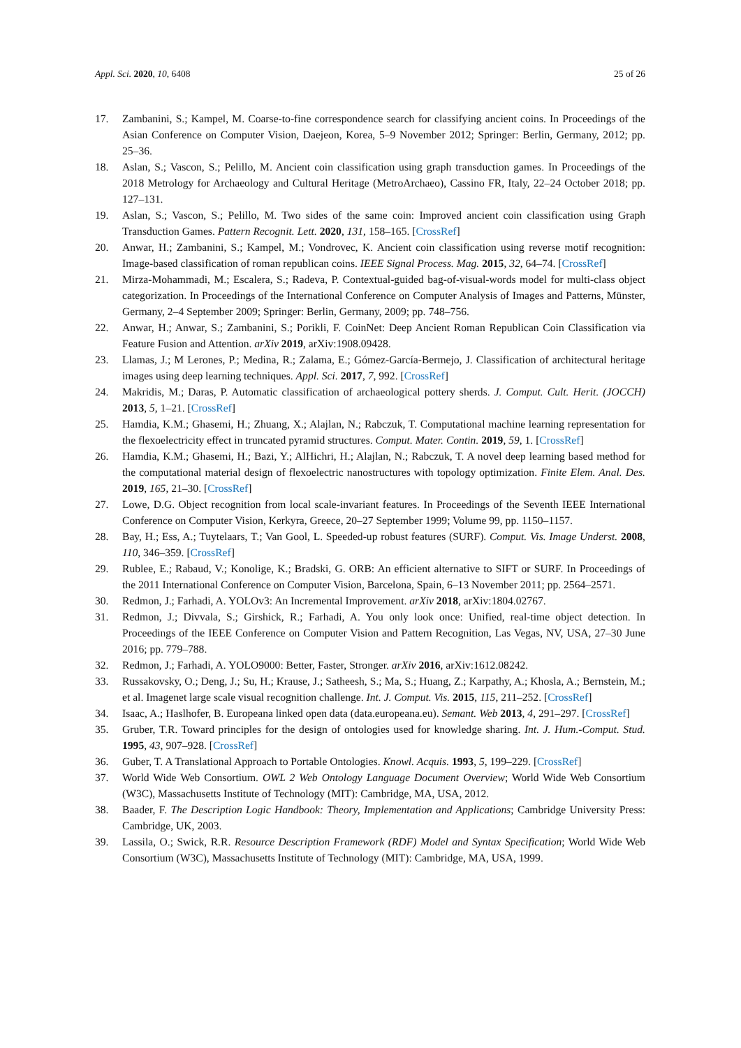Appl. Sci. 2020, 10, 6408 25 of 26
17. Zambanini, S.; Kampel, M. Coarse-to-fine correspondence search for classifying ancient coins. In Proceedings of the Asian Conference on Computer Vision, Daejeon, Korea, 5–9 November 2012; Springer: Berlin, Germany, 2012; pp. 25–36.
18. Aslan, S.; Vascon, S.; Pelillo, M. Ancient coin classification using graph transduction games. In Proceedings of the 2018 Metrology for Archaeology and Cultural Heritage (MetroArchaeo), Cassino FR, Italy, 22–24 October 2018; pp. 127–131.
19. Aslan, S.; Vascon, S.; Pelillo, M. Two sides of the same coin: Improved ancient coin classification using Graph Transduction Games. Pattern Recognit. Lett. 2020, 131, 158–165. [CrossRef]
20. Anwar, H.; Zambanini, S.; Kampel, M.; Vondrovec, K. Ancient coin classification using reverse motif recognition: Image-based classification of roman republican coins. IEEE Signal Process. Mag. 2015, 32, 64–74. [CrossRef]
21. Mirza-Mohammadi, M.; Escalera, S.; Radeva, P. Contextual-guided bag-of-visual-words model for multi-class object categorization. In Proceedings of the International Conference on Computer Analysis of Images and Patterns, Münster, Germany, 2–4 September 2009; Springer: Berlin, Germany, 2009; pp. 748–756.
22. Anwar, H.; Anwar, S.; Zambanini, S.; Porikli, F. CoinNet: Deep Ancient Roman Republican Coin Classification via Feature Fusion and Attention. arXiv 2019, arXiv:1908.09428.
23. Llamas, J.; M Lerones, P.; Medina, R.; Zalama, E.; Gómez-García-Bermejo, J. Classification of architectural heritage images using deep learning techniques. Appl. Sci. 2017, 7, 992. [CrossRef]
24. Makridis, M.; Daras, P. Automatic classification of archaeological pottery sherds. J. Comput. Cult. Herit. (JOCCH) 2013, 5, 1–21. [CrossRef]
25. Hamdia, K.M.; Ghasemi, H.; Zhuang, X.; Alajlan, N.; Rabczuk, T. Computational machine learning representation for the flexoelectricity effect in truncated pyramid structures. Comput. Mater. Contin. 2019, 59, 1. [CrossRef]
26. Hamdia, K.M.; Ghasemi, H.; Bazi, Y.; AlHichri, H.; Alajlan, N.; Rabczuk, T. A novel deep learning based method for the computational material design of flexoelectric nanostructures with topology optimization. Finite Elem. Anal. Des. 2019, 165, 21–30. [CrossRef]
27. Lowe, D.G. Object recognition from local scale-invariant features. In Proceedings of the Seventh IEEE International Conference on Computer Vision, Kerkyra, Greece, 20–27 September 1999; Volume 99, pp. 1150–1157.
28. Bay, H.; Ess, A.; Tuytelaars, T.; Van Gool, L. Speeded-up robust features (SURF). Comput. Vis. Image Underst. 2008, 110, 346–359. [CrossRef]
29. Rublee, E.; Rabaud, V.; Konolige, K.; Bradski, G. ORB: An efficient alternative to SIFT or SURF. In Proceedings of the 2011 International Conference on Computer Vision, Barcelona, Spain, 6–13 November 2011; pp. 2564–2571.
30. Redmon, J.; Farhadi, A. YOLOv3: An Incremental Improvement. arXiv 2018, arXiv:1804.02767.
31. Redmon, J.; Divvala, S.; Girshick, R.; Farhadi, A. You only look once: Unified, real-time object detection. In Proceedings of the IEEE Conference on Computer Vision and Pattern Recognition, Las Vegas, NV, USA, 27–30 June 2016; pp. 779–788.
32. Redmon, J.; Farhadi, A. YOLO9000: Better, Faster, Stronger. arXiv 2016, arXiv:1612.08242.
33. Russakovsky, O.; Deng, J.; Su, H.; Krause, J.; Satheesh, S.; Ma, S.; Huang, Z.; Karpathy, A.; Khosla, A.; Bernstein, M.; et al. Imagenet large scale visual recognition challenge. Int. J. Comput. Vis. 2015, 115, 211–252. [CrossRef]
34. Isaac, A.; Haslhofer, B. Europeana linked open data (data.europeana.eu). Semant. Web 2013, 4, 291–297. [CrossRef]
35. Gruber, T.R. Toward principles for the design of ontologies used for knowledge sharing. Int. J. Hum.-Comput. Stud. 1995, 43, 907–928. [CrossRef]
36. Guber, T. A Translational Approach to Portable Ontologies. Knowl. Acquis. 1993, 5, 199–229. [CrossRef]
37. World Wide Web Consortium. OWL 2 Web Ontology Language Document Overview; World Wide Web Consortium (W3C), Massachusetts Institute of Technology (MIT): Cambridge, MA, USA, 2012.
38. Baader, F. The Description Logic Handbook: Theory, Implementation and Applications; Cambridge University Press: Cambridge, UK, 2003.
39. Lassila, O.; Swick, R.R. Resource Description Framework (RDF) Model and Syntax Specification; World Wide Web Consortium (W3C), Massachusetts Institute of Technology (MIT): Cambridge, MA, USA, 1999.